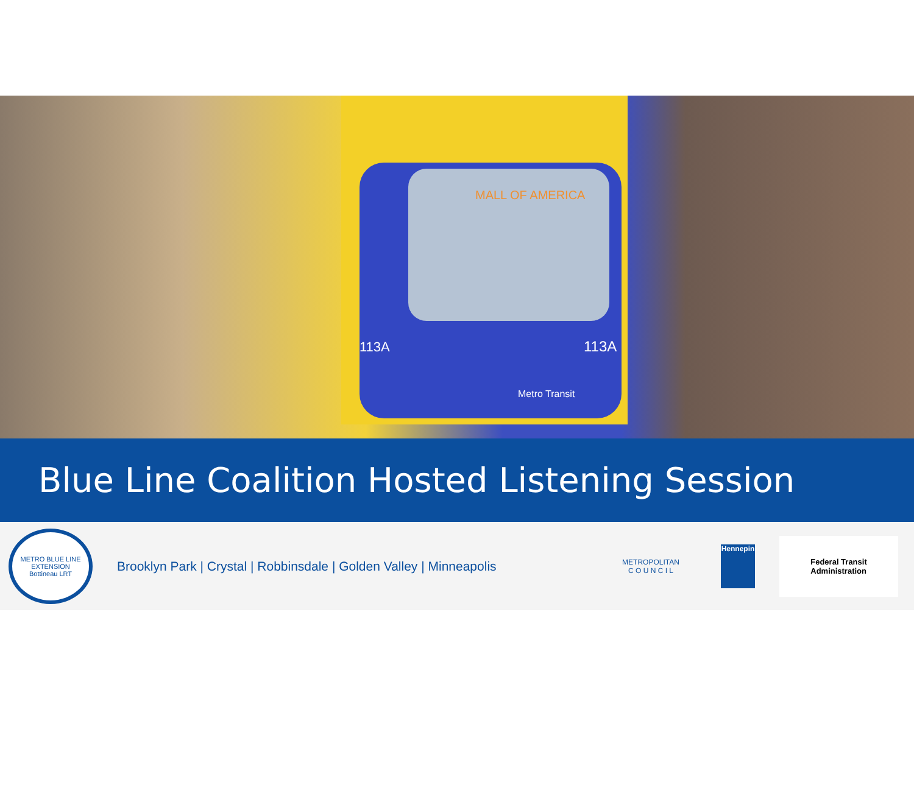113A
113A
MALL OF AMERICA
Metro Transit
Blue Line Coalition Hosted Listening Session
METRO BLUE LINE EXTENSION
Bottineau LRT
Brooklyn Park | Crystal | Robbinsdale | Golden Valley | Minneapolis
METROPOLITAN
C O U N C I L
Hennepin
Federal Transit
Administration